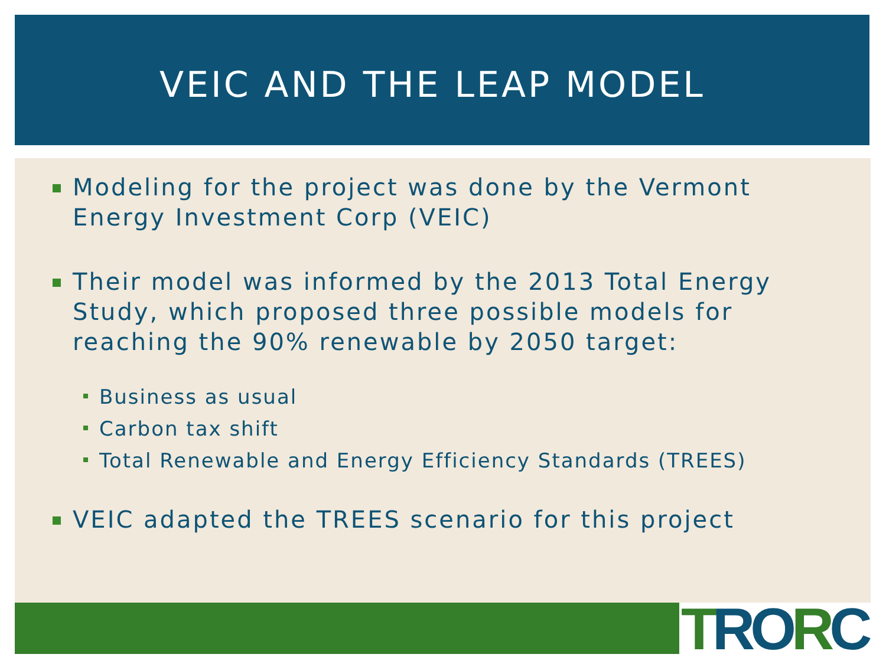VEIC AND THE LEAP MODEL
Modeling for the project was done by the Vermont Energy Investment Corp (VEIC)
Their model was informed by the 2013 Total Energy Study, which proposed three possible models for reaching the 90% renewable by 2050 target:
Business as usual
Carbon tax shift
Total Renewable and Energy Efficiency Standards (TREES)
VEIC adapted the TREES scenario for this project
TRORC